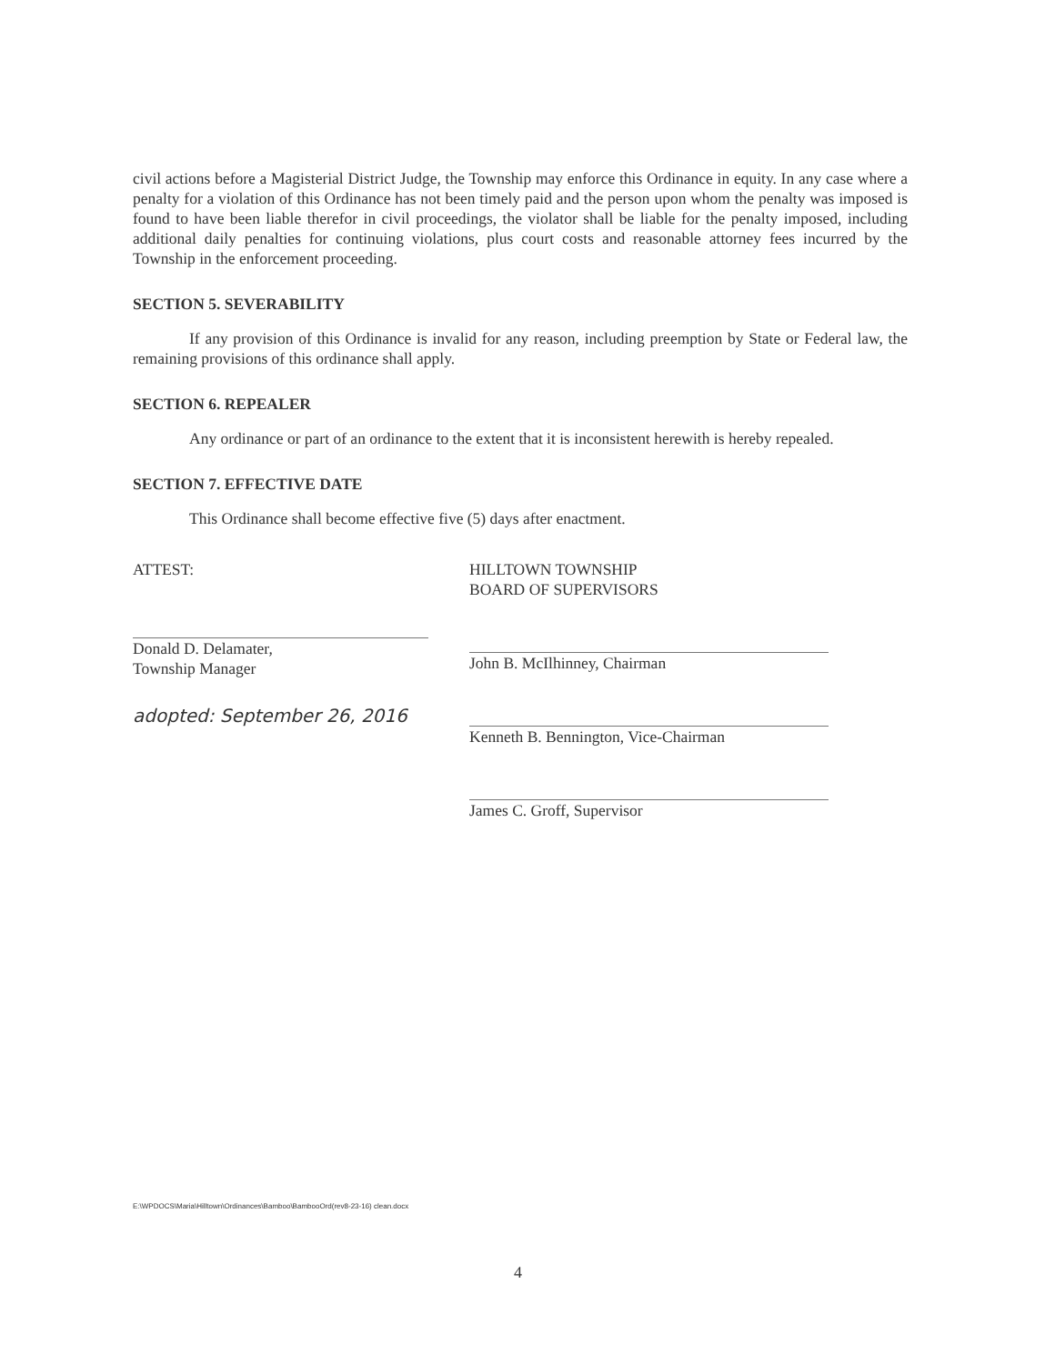civil actions before a Magisterial District Judge, the Township may enforce this Ordinance in equity. In any case where a penalty for a violation of this Ordinance has not been timely paid and the person upon whom the penalty was imposed is found to have been liable therefor in civil proceedings, the violator shall be liable for the penalty imposed, including additional daily penalties for continuing violations, plus court costs and reasonable attorney fees incurred by the Township in the enforcement proceeding.
SECTION 5. SEVERABILITY
If any provision of this Ordinance is invalid for any reason, including preemption by State or Federal law, the remaining provisions of this ordinance shall apply.
SECTION 6. REPEALER
Any ordinance or part of an ordinance to the extent that it is inconsistent herewith is hereby repealed.
SECTION 7. EFFECTIVE DATE
This Ordinance shall become effective five (5) days after enactment.
ATTEST:
Donald D. Delamater,
Township Manager
adopted: September 26, 2016
HILLTOWN TOWNSHIP
BOARD OF SUPERVISORS
John B. McIlhinney, Chairman
Kenneth B. Bennington, Vice-Chairman
James C. Groff, Supervisor
E:\WPDOCS\Maria\Hilltown\Ordinances\Bamboo\BambooOrd(rev8-23-16) clean.docx
4